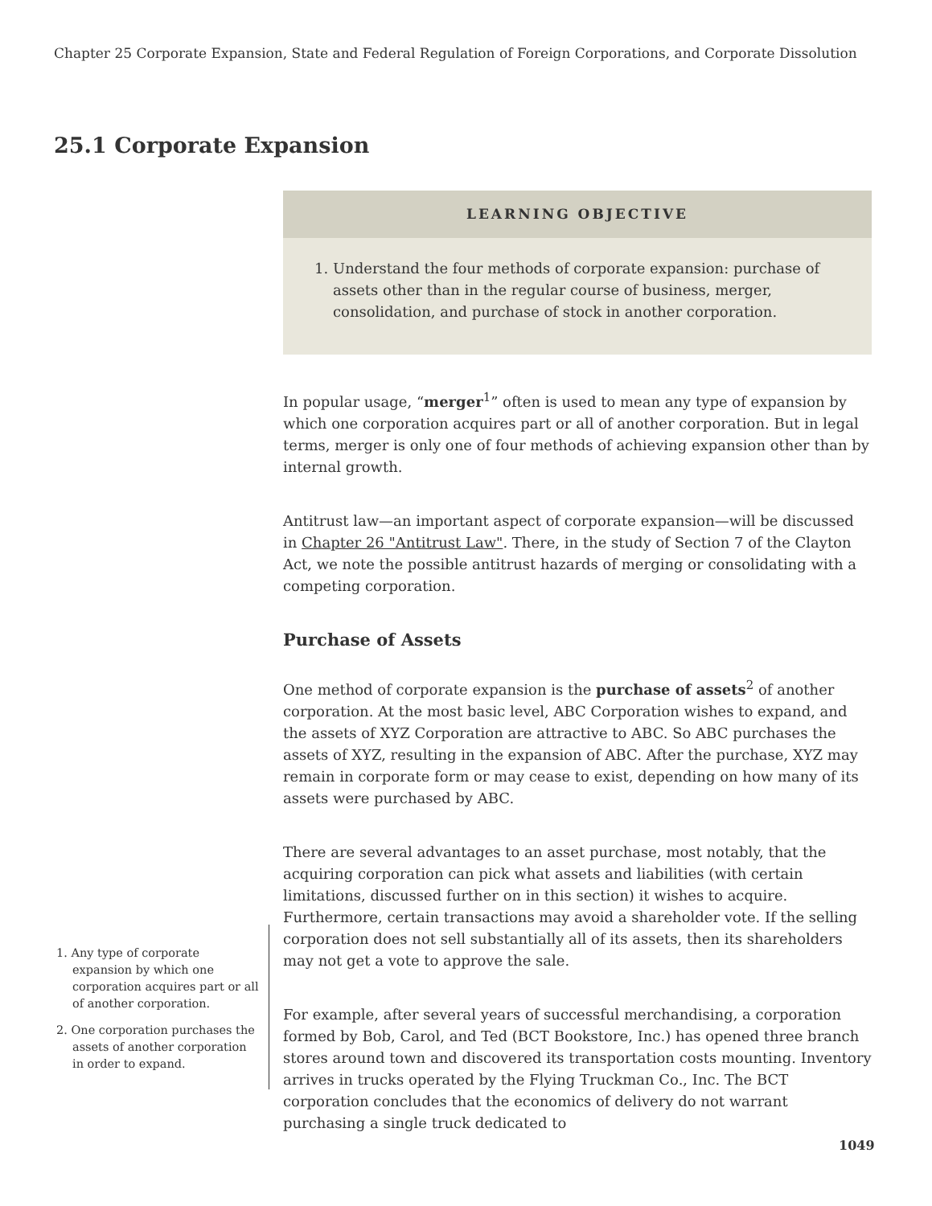Chapter 25 Corporate Expansion, State and Federal Regulation of Foreign Corporations, and Corporate Dissolution
25.1 Corporate Expansion
LEARNING OBJECTIVE
1. Understand the four methods of corporate expansion: purchase of assets other than in the regular course of business, merger, consolidation, and purchase of stock in another corporation.
In popular usage, “merger<sup>1</sup>” often is used to mean any type of expansion by which one corporation acquires part or all of another corporation. But in legal terms, merger is only one of four methods of achieving expansion other than by internal growth.
Antitrust law—an important aspect of corporate expansion—will be discussed in Chapter 26 "Antitrust Law". There, in the study of Section 7 of the Clayton Act, we note the possible antitrust hazards of merging or consolidating with a competing corporation.
Purchase of Assets
One method of corporate expansion is the purchase of assets<sup>2</sup> of another corporation. At the most basic level, ABC Corporation wishes to expand, and the assets of XYZ Corporation are attractive to ABC. So ABC purchases the assets of XYZ, resulting in the expansion of ABC. After the purchase, XYZ may remain in corporate form or may cease to exist, depending on how many of its assets were purchased by ABC.
There are several advantages to an asset purchase, most notably, that the acquiring corporation can pick what assets and liabilities (with certain limitations, discussed further on in this section) it wishes to acquire. Furthermore, certain transactions may avoid a shareholder vote. If the selling corporation does not sell substantially all of its assets, then its shareholders may not get a vote to approve the sale.
For example, after several years of successful merchandising, a corporation formed by Bob, Carol, and Ted (BCT Bookstore, Inc.) has opened three branch stores around town and discovered its transportation costs mounting. Inventory arrives in trucks operated by the Flying Truckman Co., Inc. The BCT corporation concludes that the economics of delivery do not warrant purchasing a single truck dedicated to
1. Any type of corporate expansion by which one corporation acquires part or all of another corporation.
2. One corporation purchases the assets of another corporation in order to expand.
1049